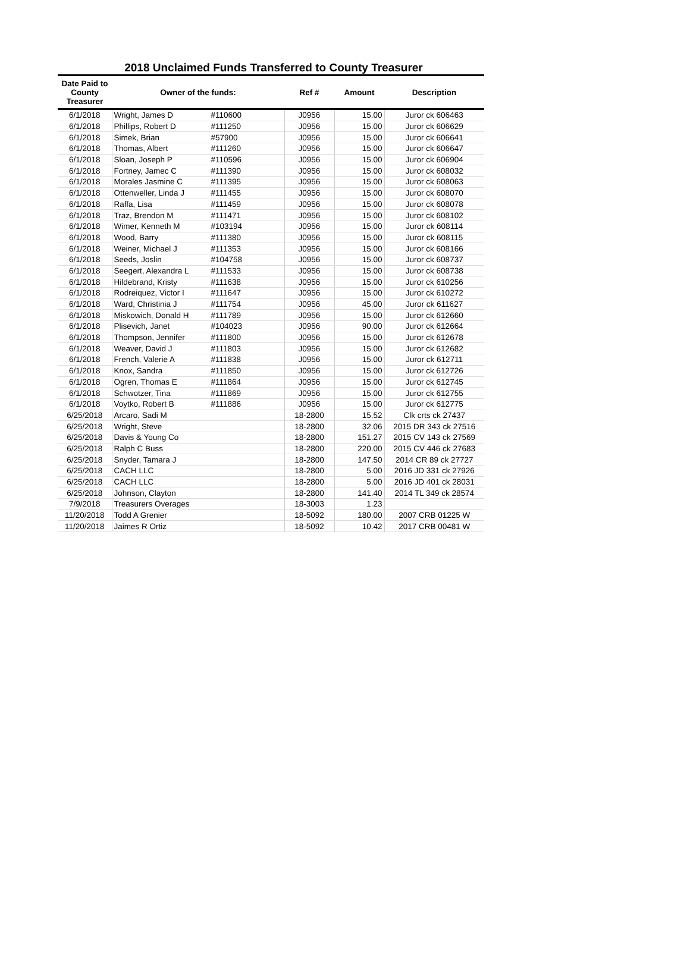2018 Unclaimed Funds Transferred to County Treasurer
| Date Paid to County Treasurer | Owner of the funds: | | Ref # | Amount | Description |
| --- | --- | --- | --- | --- | --- |
| 6/1/2018 | Wright, James D | #110600 | J0956 | 15.00 | Juror ck 606463 |
| 6/1/2018 | Phillips, Robert D | #111250 | J0956 | 15.00 | Juror ck 606629 |
| 6/1/2018 | Simek, Brian | #57900 | J0956 | 15.00 | Juror ck 606641 |
| 6/1/2018 | Thomas, Albert | #111260 | J0956 | 15.00 | Juror ck 606647 |
| 6/1/2018 | Sloan, Joseph P | #110596 | J0956 | 15.00 | Juror ck 606904 |
| 6/1/2018 | Fortney, Jamec C | #111390 | J0956 | 15.00 | Juror ck 608032 |
| 6/1/2018 | Morales Jasmine C | #111395 | J0956 | 15.00 | Juror ck 608063 |
| 6/1/2018 | Ottenweller, Linda J | #111455 | J0956 | 15.00 | Juror ck 608070 |
| 6/1/2018 | Raffa, Lisa | #111459 | J0956 | 15.00 | Juror ck 608078 |
| 6/1/2018 | Traz, Brendon M | #111471 | J0956 | 15.00 | Juror ck 608102 |
| 6/1/2018 | Wimer, Kenneth M | #103194 | J0956 | 15.00 | Juror ck 608114 |
| 6/1/2018 | Wood, Barry | #111380 | J0956 | 15.00 | Juror ck 608115 |
| 6/1/2018 | Weiner, Michael J | #111353 | J0956 | 15.00 | Juror ck 608166 |
| 6/1/2018 | Seeds, Joslin | #104758 | J0956 | 15.00 | Juror ck 608737 |
| 6/1/2018 | Seegert, Alexandra L | #111533 | J0956 | 15.00 | Juror ck 608738 |
| 6/1/2018 | Hildebrand, Kristy | #111638 | J0956 | 15.00 | Juror ck 610256 |
| 6/1/2018 | Rodreiquez, Victor I | #111647 | J0956 | 15.00 | Juror ck 610272 |
| 6/1/2018 | Ward, Christinia J | #111754 | J0956 | 45.00 | Juror ck 611627 |
| 6/1/2018 | Miskowich, Donald H | #111789 | J0956 | 15.00 | Juror ck 612660 |
| 6/1/2018 | Plisevich, Janet | #104023 | J0956 | 90.00 | Juror ck 612664 |
| 6/1/2018 | Thompson, Jennifer | #111800 | J0956 | 15.00 | Juror ck 612678 |
| 6/1/2018 | Weaver, David J | #111803 | J0956 | 15.00 | Juror ck 612682 |
| 6/1/2018 | French, Valerie A | #111838 | J0956 | 15.00 | Juror ck 612711 |
| 6/1/2018 | Knox, Sandra | #111850 | J0956 | 15.00 | Juror ck 612726 |
| 6/1/2018 | Ogren, Thomas E | #111864 | J0956 | 15.00 | Juror ck 612745 |
| 6/1/2018 | Schwotzer, Tina | #111869 | J0956 | 15.00 | Juror ck 612755 |
| 6/1/2018 | Voytko, Robert B | #111886 | J0956 | 15.00 | Juror ck 612775 |
| 6/25/2018 | Arcaro, Sadi M | | 18-2800 | 15.52 | Clk crts ck 27437 |
| 6/25/2018 | Wright, Steve | | 18-2800 | 32.06 | 2015 DR 343 ck 27516 |
| 6/25/2018 | Davis & Young Co | | 18-2800 | 151.27 | 2015 CV 143 ck 27569 |
| 6/25/2018 | Ralph C Buss | | 18-2800 | 220.00 | 2015 CV 446 ck 27683 |
| 6/25/2018 | Snyder, Tamara J | | 18-2800 | 147.50 | 2014 CR 89 ck 27727 |
| 6/25/2018 | CACH LLC | | 18-2800 | 5.00 | 2016 JD 331 ck 27926 |
| 6/25/2018 | CACH LLC | | 18-2800 | 5.00 | 2016 JD 401 ck 28031 |
| 6/25/2018 | Johnson, Clayton | | 18-2800 | 141.40 | 2014 TL 349 ck 28574 |
| 7/9/2018 | Treasurers Overages | | 18-3003 | 1.23 | |
| 11/20/2018 | Todd A Grenier | | 18-5092 | 180.00 | 2007 CRB 01225 W |
| 11/20/2018 | Jaimes R Ortiz | | 18-5092 | 10.42 | 2017 CRB 00481 W |